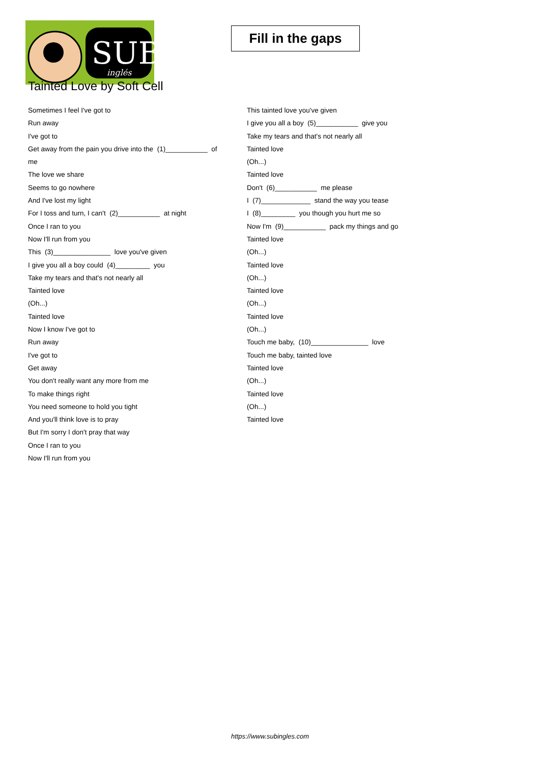SUB
inglés
Fill in the gaps
Tainted Love by Soft Cell
Sometimes I feel I've got to
Run away
I've got to
Get away from the pain you drive into the (1)___________ of
me
The love we share
Seems to go nowhere
And I've lost my light
For I toss and turn, I can't (2)___________ at night
Once I ran to you
Now I'll run from you
This (3)_______________ love you've given
I give you all a boy could (4)_________ you
Take my tears and that's not nearly all
Tainted love
(Oh...)
Tainted love
Now I know I've got to
Run away
I've got to
Get away
You don't really want any more from me
To make things right
You need someone to hold you tight
And you'll think love is to pray
But I'm sorry I don't pray that way
Once I ran to you
Now I'll run from you
This tainted love you've given
I give you all a boy (5)___________ give you
Take my tears and that's not nearly all
Tainted love
(Oh...)
Tainted love
Don't (6)___________ me please
I (7)_____________ stand the way you tease
I (8)_________ you though you hurt me so
Now I'm (9)___________ pack my things and go
Tainted love
(Oh...)
Tainted love
(Oh...)
Tainted love
(Oh...)
Tainted love
(Oh...)
Touch me baby, (10)_______________ love
Touch me baby, tainted love
Tainted love
(Oh...)
Tainted love
(Oh...)
Tainted love
https://www.subingles.com